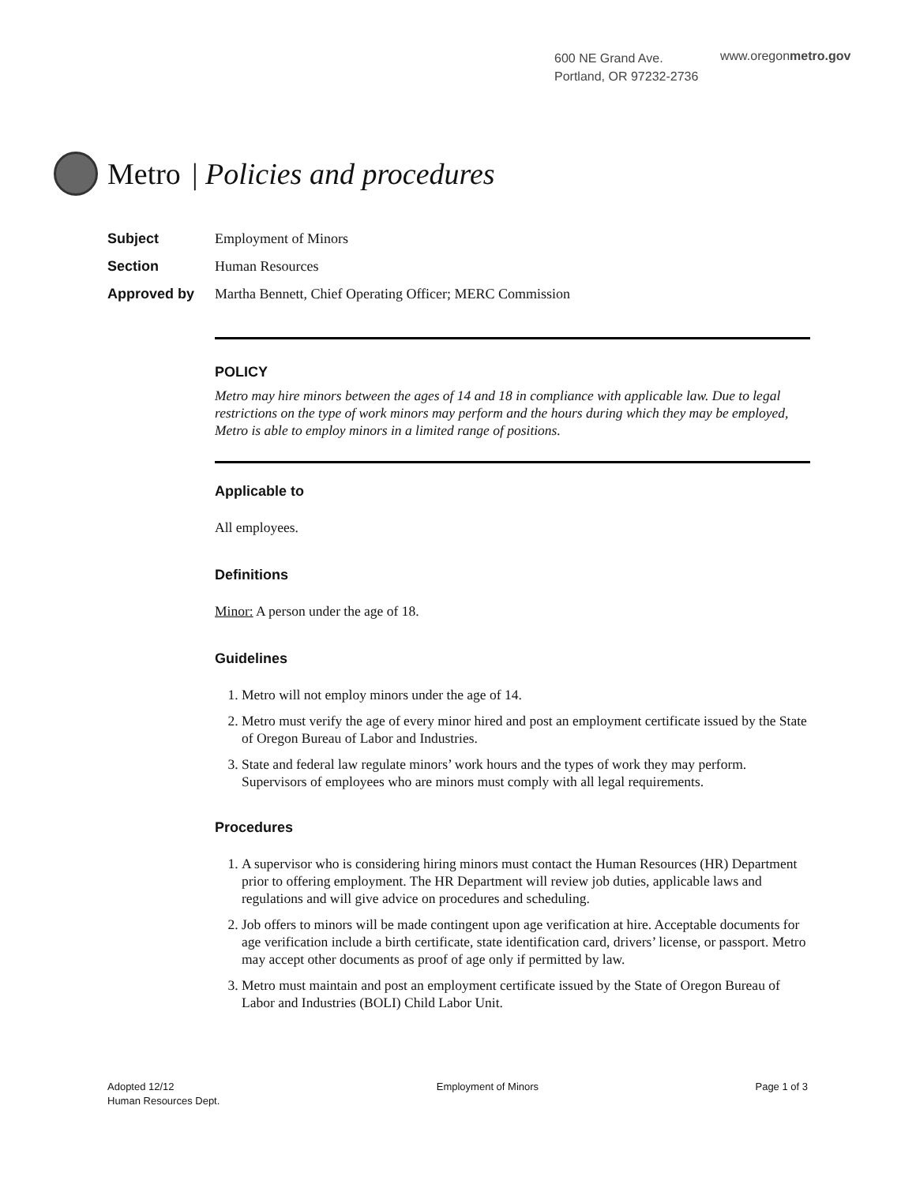600 NE Grand Ave.
Portland, OR 97232-2736
www.oregonmetro.gov
Metro | Policies and procedures
Subject Employment of Minors
Section Human Resources
Approved by Martha Bennett, Chief Operating Officer; MERC Commission
POLICY
Metro may hire minors between the ages of 14 and 18 in compliance with applicable law. Due to legal restrictions on the type of work minors may perform and the hours during which they may be employed, Metro is able to employ minors in a limited range of positions.
Applicable to
All employees.
Definitions
Minor: A person under the age of 18.
Guidelines
1. Metro will not employ minors under the age of 14.
2. Metro must verify the age of every minor hired and post an employment certificate issued by the State of Oregon Bureau of Labor and Industries.
3. State and federal law regulate minors’ work hours and the types of work they may perform. Supervisors of employees who are minors must comply with all legal requirements.
Procedures
1. A supervisor who is considering hiring minors must contact the Human Resources (HR) Department prior to offering employment. The HR Department will review job duties, applicable laws and regulations and will give advice on procedures and scheduling.
2. Job offers to minors will be made contingent upon age verification at hire. Acceptable documents for age verification include a birth certificate, state identification card, drivers’ license, or passport. Metro may accept other documents as proof of age only if permitted by law.
3. Metro must maintain and post an employment certificate issued by the State of Oregon Bureau of Labor and Industries (BOLI) Child Labor Unit.
Adopted 12/12
Human Resources Dept.
Employment of Minors Page 1 of 3